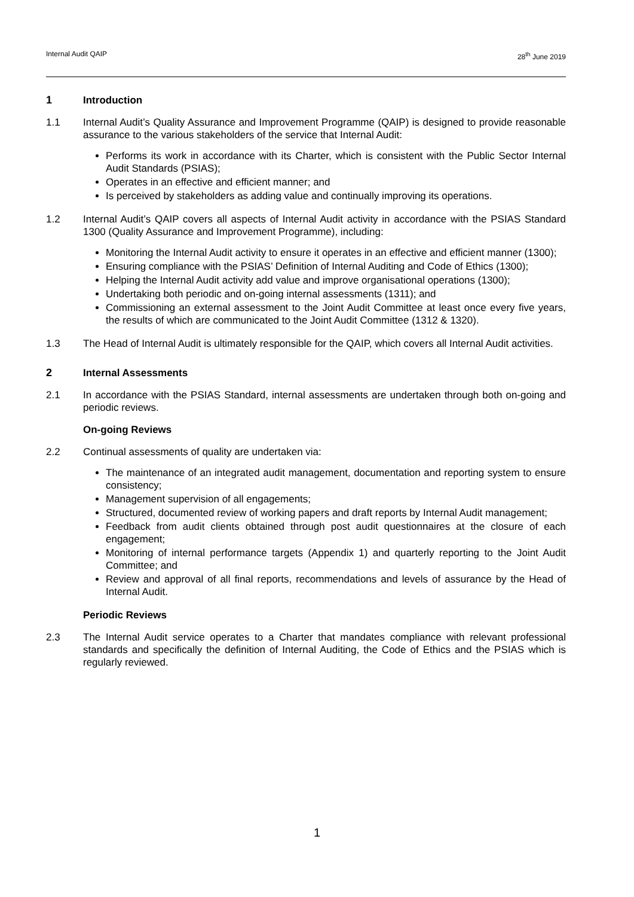Internal Audit QAIP 28<sup>th</sup> June 2019
1 Introduction
1.1 Internal Audit’s Quality Assurance and Improvement Programme (QAIP) is designed to provide reasonable assurance to the various stakeholders of the service that Internal Audit:
Performs its work in accordance with its Charter, which is consistent with the Public Sector Internal Audit Standards (PSIAS);
Operates in an effective and efficient manner; and
Is perceived by stakeholders as adding value and continually improving its operations.
1.2 Internal Audit’s QAIP covers all aspects of Internal Audit activity in accordance with the PSIAS Standard 1300 (Quality Assurance and Improvement Programme), including:
Monitoring the Internal Audit activity to ensure it operates in an effective and efficient manner (1300);
Ensuring compliance with the PSIAS’ Definition of Internal Auditing and Code of Ethics (1300);
Helping the Internal Audit activity add value and improve organisational operations (1300);
Undertaking both periodic and on-going internal assessments (1311); and
Commissioning an external assessment to the Joint Audit Committee at least once every five years, the results of which are communicated to the Joint Audit Committee (1312 & 1320).
1.3 The Head of Internal Audit is ultimately responsible for the QAIP, which covers all Internal Audit activities.
2 Internal Assessments
2.1 In accordance with the PSIAS Standard, internal assessments are undertaken through both on-going and periodic reviews.
On-going Reviews
2.2 Continual assessments of quality are undertaken via:
The maintenance of an integrated audit management, documentation and reporting system to ensure consistency;
Management supervision of all engagements;
Structured, documented review of working papers and draft reports by Internal Audit management;
Feedback from audit clients obtained through post audit questionnaires at the closure of each engagement;
Monitoring of internal performance targets (Appendix 1) and quarterly reporting to the Joint Audit Committee; and
Review and approval of all final reports, recommendations and levels of assurance by the Head of Internal Audit.
Periodic Reviews
2.3 The Internal Audit service operates to a Charter that mandates compliance with relevant professional standards and specifically the definition of Internal Auditing, the Code of Ethics and the PSIAS which is regularly reviewed.
1